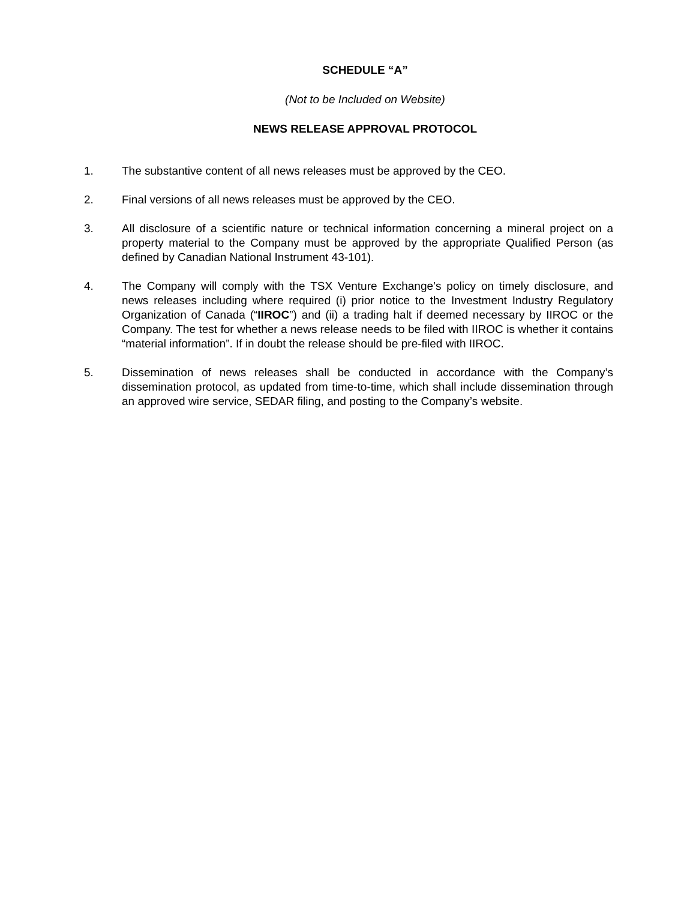SCHEDULE “A”
(Not to be Included on Website)
NEWS RELEASE APPROVAL PROTOCOL
1. The substantive content of all news releases must be approved by the CEO.
2. Final versions of all news releases must be approved by the CEO.
3. All disclosure of a scientific nature or technical information concerning a mineral project on a property material to the Company must be approved by the appropriate Qualified Person (as defined by Canadian National Instrument 43-101).
4. The Company will comply with the TSX Venture Exchange’s policy on timely disclosure, and news releases including where required (i) prior notice to the Investment Industry Regulatory Organization of Canada (“IIROC”) and (ii) a trading halt if deemed necessary by IIROC or the Company. The test for whether a news release needs to be filed with IIROC is whether it contains “material information”. If in doubt the release should be pre-filed with IIROC.
5. Dissemination of news releases shall be conducted in accordance with the Company’s dissemination protocol, as updated from time-to-time, which shall include dissemination through an approved wire service, SEDAR filing, and posting to the Company’s website.